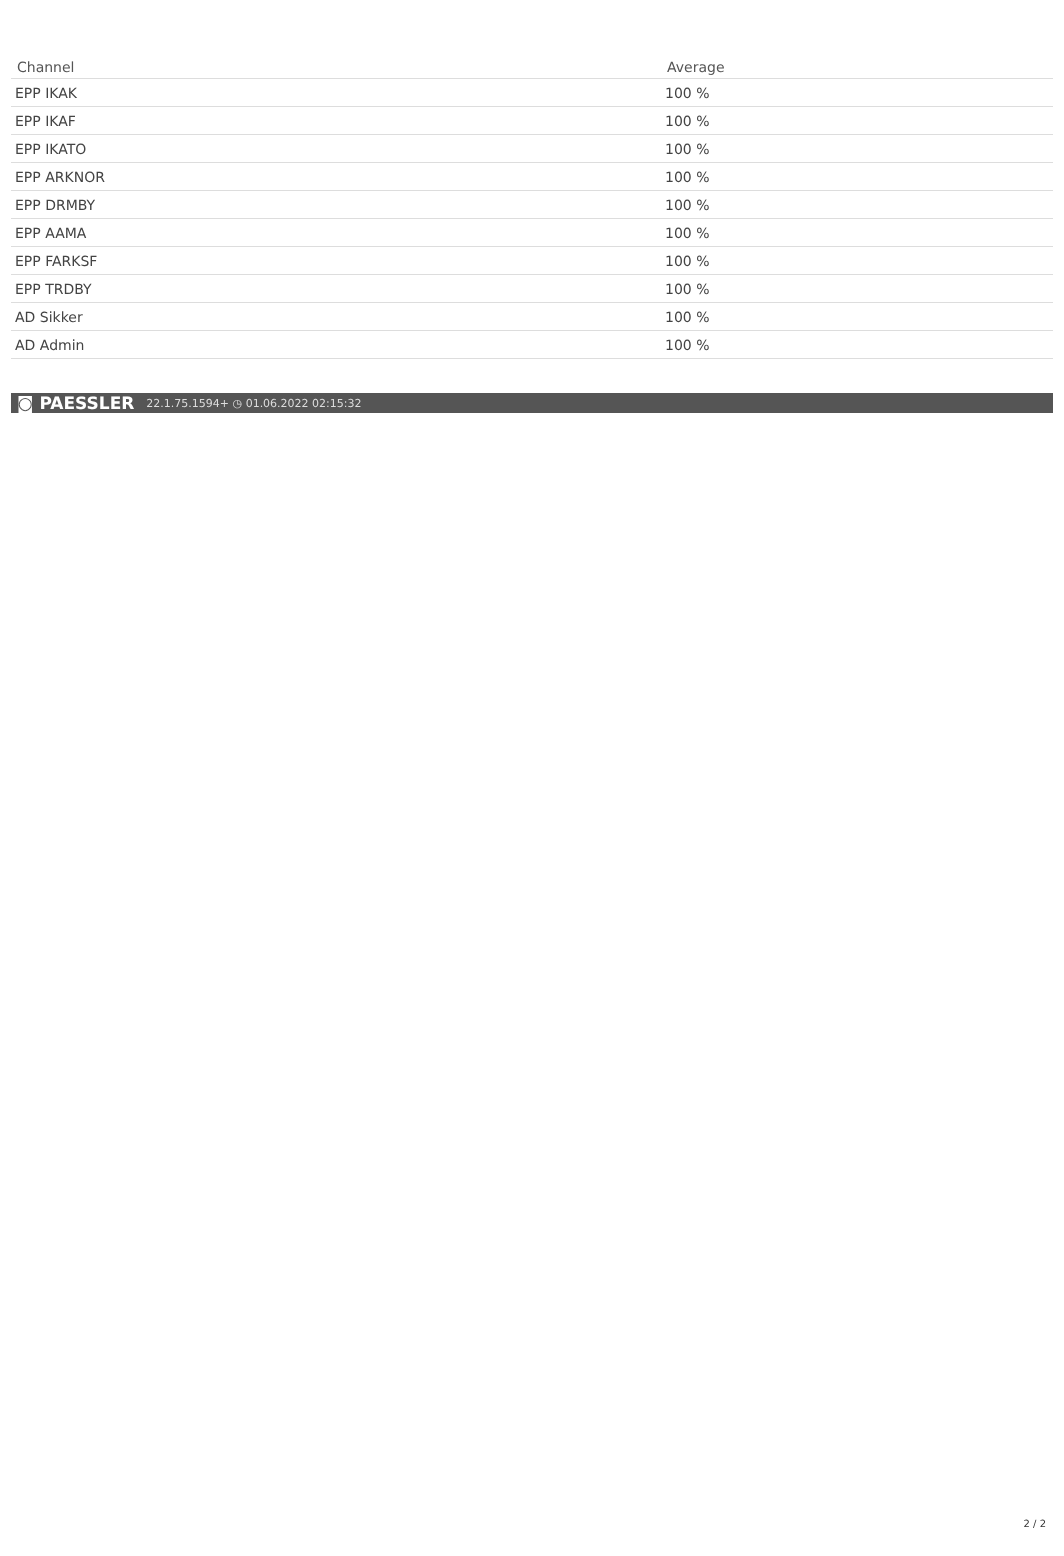| Channel | Average |
| --- | --- |
| EPP IKAK | 100 % |
| EPP IKAF | 100 % |
| EPP IKATO | 100 % |
| EPP ARKNOR | 100 % |
| EPP DRMBY | 100 % |
| EPP AAMA | 100 % |
| EPP FARKSF | 100 % |
| EPP TRDBY | 100 % |
| AD Sikker | 100 % |
| AD Admin | 100 % |
◙ PAESSLER 22.1.75.1594+ ◷ 01.06.2022 02:15:32
2 / 2